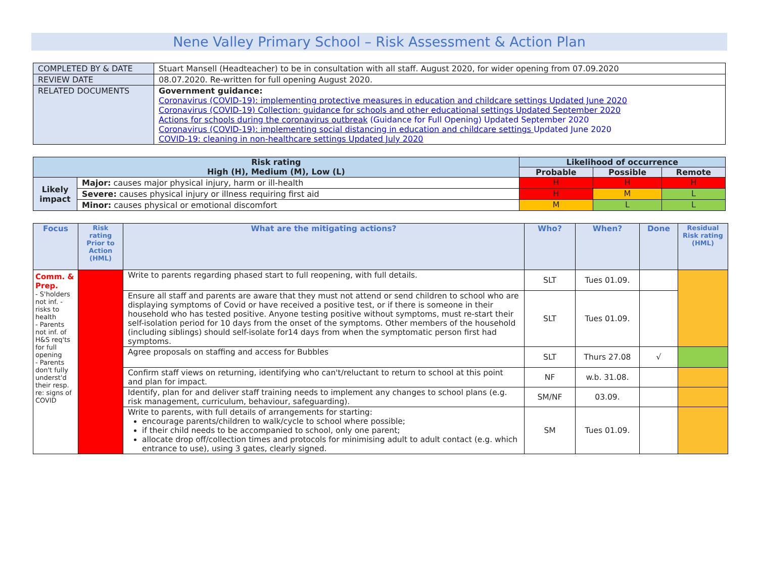Nene Valley Primary School – Risk Assessment & Action Plan
| COMPLETED BY & DATE | Stuart Mansell (Headteacher) to be in consultation with all staff. August 2020, for wider opening from 07.09.2020 |
| REVIEW DATE | 08.07.2020. Re-written for full opening August 2020. |
| RELATED DOCUMENTS | Government guidance: Coronavirus (COVID-19): implementing protective measures in education and childcare settings Updated June 2020 Coronavirus (COVID-19) Collection: guidance for schools and other educational settings Updated September 2020 Actions for schools during the coronavirus outbreak (Guidance for Full Opening) Updated September 2020 Coronavirus (COVID-19): implementing social distancing in education and childcare settings Updated June 2020 COVID-19: cleaning in non-healthcare settings Updated July 2020 |
| Risk rating High (H), Medium (M), Low (L) | | Likelihood of occurrence | | |
| --- | --- | --- | --- | --- |
| | | Probable | Possible | Remote |
| Likely impact | Major: causes major physical injury, harm or ill-health | H | H | H |
| | Severe: causes physical injury or illness requiring first aid | H | M | L |
| | Minor: causes physical or emotional discomfort | M | L | L |
| Focus | Risk rating Prior to Action (HML) | What are the mitigating actions? | Who? | When? | Done | Residual Risk rating (HML) |
| --- | --- | --- | --- | --- | --- | --- |
| Comm. & Prep. - S'holders not inf. - risks to health - Parents not inf. of H&S req'ts for full opening - Parents don't fully underst'd their resp. re: signs of COVID | | Write to parents regarding phased start to full reopening, with full details. | SLT | Tues 01.09. | | |
| | | Ensure all staff and parents are aware that they must not attend or send children to school who are displaying symptoms of Covid or have received a positive test, or if there is someone in their household who has tested positive. Anyone testing positive without symptoms, must re-start their self-isolation period for 10 days from the onset of the symptoms. Other members of the household (including siblings) should self-isolate for14 days from when the symptomatic person first had symptoms. | SLT | Tues 01.09. | | |
| | | Agree proposals on staffing and access for Bubbles | SLT | Thurs 27.08 | √ | |
| | | Confirm staff views on returning, identifying who can't/reluctant to return to school at this point and plan for impact. | NF | w.b. 31.08. | | |
| | | Identify, plan for and deliver staff training needs to implement any changes to school plans (e.g. risk management, curriculum, behaviour, safeguarding). | SM/NF | 03.09. | | |
| | | Write to parents, with full details of arrangements for starting: encourage parents/children to walk/cycle to school where possible; if their child needs to be accompanied to school, only one parent; allocate drop off/collection times and protocols for minimising adult to adult contact (e.g. which entrance to use), using 3 gates, clearly signed. | SM | Tues 01.09. | | |